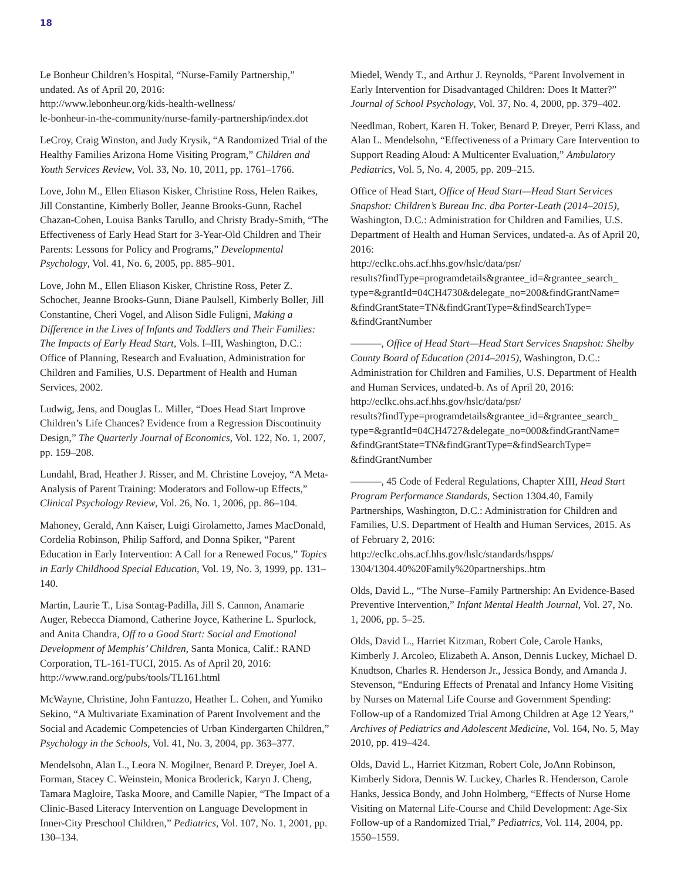18
Le Bonheur Children’s Hospital, “Nurse-Family Partnership,” undated. As of April 20, 2016:
http://www.lebonheur.org/kids-health-wellness/
le-bonheur-in-the-community/nurse-family-partnership/index.dot
LeCroy, Craig Winston, and Judy Krysik, “A Randomized Trial of the Healthy Families Arizona Home Visiting Program,” Children and Youth Services Review, Vol. 33, No. 10, 2011, pp. 1761–1766.
Love, John M., Ellen Eliason Kisker, Christine Ross, Helen Raikes, Jill Constantine, Kimberly Boller, Jeanne Brooks-Gunn, Rachel Chazan-Cohen, Louisa Banks Tarullo, and Christy Brady-Smith, “The Effectiveness of Early Head Start for 3-Year-Old Children and Their Parents: Lessons for Policy and Programs,” Developmental Psychology, Vol. 41, No. 6, 2005, pp. 885–901.
Love, John M., Ellen Eliason Kisker, Christine Ross, Peter Z. Schochet, Jeanne Brooks-Gunn, Diane Paulsell, Kimberly Boller, Jill Constantine, Cheri Vogel, and Alison Sidle Fuligni, Making a Difference in the Lives of Infants and Toddlers and Their Families: The Impacts of Early Head Start, Vols. I–III, Washington, D.C.: Office of Planning, Research and Evaluation, Administration for Children and Families, U.S. Department of Health and Human Services, 2002.
Ludwig, Jens, and Douglas L. Miller, “Does Head Start Improve Children’s Life Chances? Evidence from a Regression Discontinuity Design,” The Quarterly Journal of Economics, Vol. 122, No. 1, 2007, pp. 159–208.
Lundahl, Brad, Heather J. Risser, and M. Christine Lovejoy, “A Meta-Analysis of Parent Training: Moderators and Follow-up Effects,” Clinical Psychology Review, Vol. 26, No. 1, 2006, pp. 86–104.
Mahoney, Gerald, Ann Kaiser, Luigi Girolametto, James MacDonald, Cordelia Robinson, Philip Safford, and Donna Spiker, “Parent Education in Early Intervention: A Call for a Renewed Focus,” Topics in Early Childhood Special Education, Vol. 19, No. 3, 1999, pp. 131–140.
Martin, Laurie T., Lisa Sontag-Padilla, Jill S. Cannon, Anamarie Auger, Rebecca Diamond, Catherine Joyce, Katherine L. Spurlock, and Anita Chandra, Off to a Good Start: Social and Emotional Development of Memphis’ Children, Santa Monica, Calif.: RAND Corporation, TL-161-TUCI, 2015. As of April 20, 2016:
http://www.rand.org/pubs/tools/TL161.html
McWayne, Christine, John Fantuzzo, Heather L. Cohen, and Yumiko Sekino, “A Multivariate Examination of Parent Involvement and the Social and Academic Competencies of Urban Kindergarten Children,” Psychology in the Schools, Vol. 41, No. 3, 2004, pp. 363–377.
Mendelsohn, Alan L., Leora N. Mogilner, Benard P. Dreyer, Joel A. Forman, Stacey C. Weinstein, Monica Broderick, Karyn J. Cheng, Tamara Magloire, Taska Moore, and Camille Napier, “The Impact of a Clinic-Based Literacy Intervention on Language Development in Inner-City Preschool Children,” Pediatrics, Vol. 107, No. 1, 2001, pp. 130–134.
Miedel, Wendy T., and Arthur J. Reynolds, “Parent Involvement in Early Intervention for Disadvantaged Children: Does It Matter?” Journal of School Psychology, Vol. 37, No. 4, 2000, pp. 379–402.
Needlman, Robert, Karen H. Toker, Benard P. Dreyer, Perri Klass, and Alan L. Mendelsohn, “Effectiveness of a Primary Care Intervention to Support Reading Aloud: A Multicenter Evaluation,” Ambulatory Pediatrics, Vol. 5, No. 4, 2005, pp. 209–215.
Office of Head Start, Office of Head Start—Head Start Services Snapshot: Children’s Bureau Inc. dba Porter-Leath (2014–2015), Washington, D.C.: Administration for Children and Families, U.S. Department of Health and Human Services, undated-a. As of April 20, 2016:
http://eclkc.ohs.acf.hhs.gov/hslc/data/psr/
results?findType=programdetails&grantee_id=&grantee_search_
type=&grantId=04CH4730&delegate_no=200&findGrantName=
&findGrantState=TN&findGrantType=&findSearchType=
&findGrantNumber
———, Office of Head Start—Head Start Services Snapshot: Shelby County Board of Education (2014–2015), Washington, D.C.: Administration for Children and Families, U.S. Department of Health and Human Services, undated-b. As of April 20, 2016:
http://eclkc.ohs.acf.hhs.gov/hslc/data/psr/
results?findType=programdetails&grantee_id=&grantee_search_
type=&grantId=04CH4727&delegate_no=000&findGrantName=
&findGrantState=TN&findGrantType=&findSearchType=
&findGrantNumber
———, 45 Code of Federal Regulations, Chapter XIII, Head Start Program Performance Standards, Section 1304.40, Family Partnerships, Washington, D.C.: Administration for Children and Families, U.S. Department of Health and Human Services, 2015. As of February 2, 2016:
http://eclkc.ohs.acf.hhs.gov/hslc/standards/hspps/
1304/1304.40%20Family%20partnerships..htm
Olds, David L., “The Nurse–Family Partnership: An Evidence-Based Preventive Intervention,” Infant Mental Health Journal, Vol. 27, No. 1, 2006, pp. 5–25.
Olds, David L., Harriet Kitzman, Robert Cole, Carole Hanks, Kimberly J. Arcoleo, Elizabeth A. Anson, Dennis Luckey, Michael D. Knudtson, Charles R. Henderson Jr., Jessica Bondy, and Amanda J. Stevenson, “Enduring Effects of Prenatal and Infancy Home Visiting by Nurses on Maternal Life Course and Government Spending: Follow-up of a Randomized Trial Among Children at Age 12 Years,” Archives of Pediatrics and Adolescent Medicine, Vol. 164, No. 5, May 2010, pp. 419–424.
Olds, David L., Harriet Kitzman, Robert Cole, JoAnn Robinson, Kimberly Sidora, Dennis W. Luckey, Charles R. Henderson, Carole Hanks, Jessica Bondy, and John Holmberg, “Effects of Nurse Home Visiting on Maternal Life-Course and Child Development: Age-Six Follow-up of a Randomized Trial,” Pediatrics, Vol. 114, 2004, pp. 1550–1559.